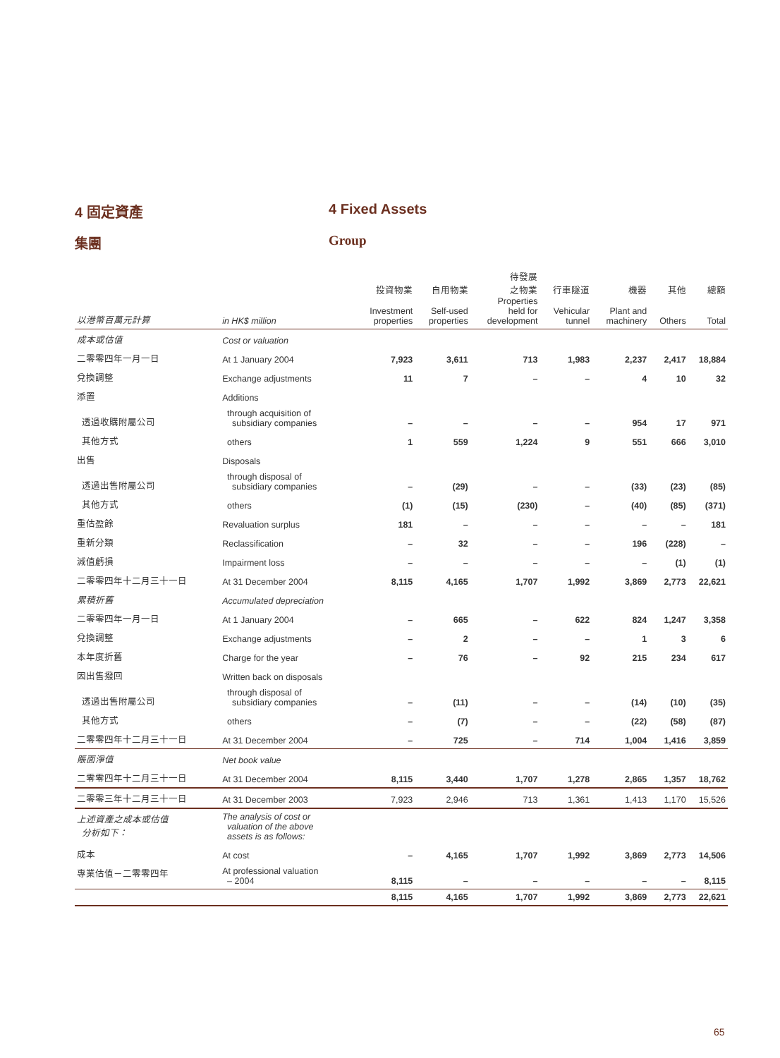4 固定資產 4 Fixed Assets
集團 Group
| 以港幣百萬元計算 | in HK$ million | 投資物業 Investment properties | 自用物業 Self-used properties | 待發展 之物業 Properties held for development | 行車隧道 Vehicular tunnel | 機器 Plant and machinery | 其他 Others | 總額 Total |
| --- | --- | --- | --- | --- | --- | --- | --- | --- |
| 成本或估值 | Cost or valuation | | | | | | | |
| 二零零四年一月一日 | At 1 January 2004 | 7,923 | 3,611 | 713 | 1,983 | 2,237 | 2,417 | 18,884 |
| 兌換調整 | Exchange adjustments | 11 | 7 | – | – | 4 | 10 | 32 |
| 添置 | Additions | | | | | | | |
| 透過收購附屬公司 | through acquisition of subsidiary companies | – | – | – | – | 954 | 17 | 971 |
| 其他方式 | others | 1 | 559 | 1,224 | 9 | 551 | 666 | 3,010 |
| 出售 | Disposals | | | | | | | |
| 透過出售附屬公司 | through disposal of subsidiary companies | – | (29) | – | – | (33) | (23) | (85) |
| 其他方式 | others | (1) | (15) | (230) | – | (40) | (85) | (371) |
| 重估盈餘 | Revaluation surplus | 181 | – | – | – | – | – | 181 |
| 重新分類 | Reclassification | – | 32 | – | – | 196 | (228) | – |
| 減值虧損 | Impairment loss | – | – | – | – | – | (1) | (1) |
| 二零零四年十二月三十一日 | At 31 December 2004 | 8,115 | 4,165 | 1,707 | 1,992 | 3,869 | 2,773 | 22,621 |
| 累積折舊 | Accumulated depreciation | | | | | | | |
| 二零零四年一月一日 | At 1 January 2004 | – | 665 | – | 622 | 824 | 1,247 | 3,358 |
| 兌換調整 | Exchange adjustments | – | 2 | – | – | 1 | 3 | 6 |
| 本年度折舊 | Charge for the year | – | 76 | – | 92 | 215 | 234 | 617 |
| 因出售撥回 | Written back on disposals | | | | | | | |
| 透過出售附屬公司 | through disposal of subsidiary companies | – | (11) | – | – | (14) | (10) | (35) |
| 其他方式 | others | – | (7) | – | – | (22) | (58) | (87) |
| 二零零四年十二月三十一日 | At 31 December 2004 | – | 725 | – | 714 | 1,004 | 1,416 | 3,859 |
| 賬面淨值 | Net book value | | | | | | | |
| 二零零四年十二月三十一日 | At 31 December 2004 | 8,115 | 3,440 | 1,707 | 1,278 | 2,865 | 1,357 | 18,762 |
| 二零零三年十二月三十一日 | At 31 December 2003 | 7,923 | 2,946 | 713 | 1,361 | 1,413 | 1,170 | 15,526 |
| 上述資產之成本或估值 分析如下： | The analysis of cost or valuation of the above assets is as follows: | | | | | | | |
| 成本 | At cost | – | 4,165 | 1,707 | 1,992 | 3,869 | 2,773 | 14,506 |
| 專業估值－二零零四年 | At professional valuation – 2004 | 8,115 | – | – | – | – | – | 8,115 |
| | | 8,115 | 4,165 | 1,707 | 1,992 | 3,869 | 2,773 | 22,621 |
65